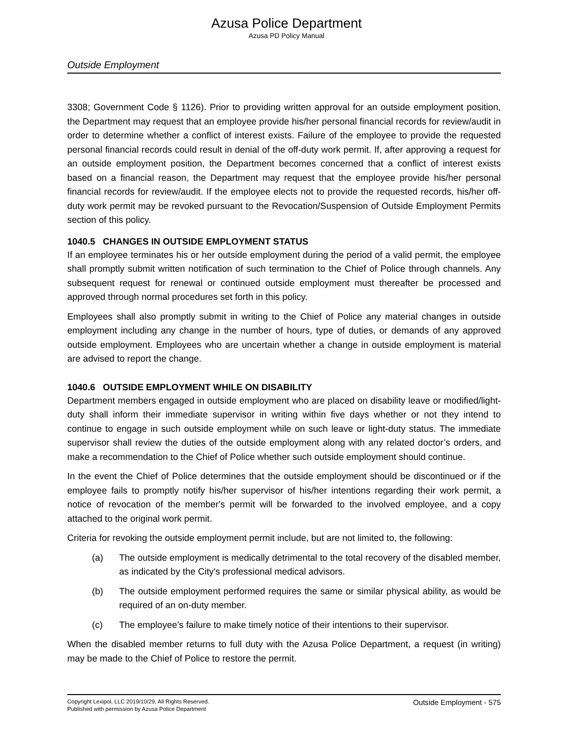Azusa Police Department
Azusa PD Policy Manual
Outside Employment
3308; Government Code § 1126). Prior to providing written approval for an outside employment position, the Department may request that an employee provide his/her personal financial records for review/audit in order to determine whether a conflict of interest exists. Failure of the employee to provide the requested personal financial records could result in denial of the off-duty work permit. If, after approving a request for an outside employment position, the Department becomes concerned that a conflict of interest exists based on a financial reason, the Department may request that the employee provide his/her personal financial records for review/audit. If the employee elects not to provide the requested records, his/her off-duty work permit may be revoked pursuant to the Revocation/Suspension of Outside Employment Permits section of this policy.
1040.5 CHANGES IN OUTSIDE EMPLOYMENT STATUS
If an employee terminates his or her outside employment during the period of a valid permit, the employee shall promptly submit written notification of such termination to the Chief of Police through channels. Any subsequent request for renewal or continued outside employment must thereafter be processed and approved through normal procedures set forth in this policy.
Employees shall also promptly submit in writing to the Chief of Police any material changes in outside employment including any change in the number of hours, type of duties, or demands of any approved outside employment. Employees who are uncertain whether a change in outside employment is material are advised to report the change.
1040.6 OUTSIDE EMPLOYMENT WHILE ON DISABILITY
Department members engaged in outside employment who are placed on disability leave or modified/light-duty shall inform their immediate supervisor in writing within five days whether or not they intend to continue to engage in such outside employment while on such leave or light-duty status. The immediate supervisor shall review the duties of the outside employment along with any related doctor’s orders, and make a recommendation to the Chief of Police whether such outside employment should continue.
In the event the Chief of Police determines that the outside employment should be discontinued or if the employee fails to promptly notify his/her supervisor of his/her intentions regarding their work permit, a notice of revocation of the member's permit will be forwarded to the involved employee, and a copy attached to the original work permit.
Criteria for revoking the outside employment permit include, but are not limited to, the following:
(a) The outside employment is medically detrimental to the total recovery of the disabled member, as indicated by the City's professional medical advisors.
(b) The outside employment performed requires the same or similar physical ability, as would be required of an on-duty member.
(c) The employee’s failure to make timely notice of their intentions to their supervisor.
When the disabled member returns to full duty with the Azusa Police Department, a request (in writing) may be made to the Chief of Police to restore the permit.
Copyright Lexipol, LLC 2019/10/29, All Rights Reserved.
Published with permission by Azusa Police Department
Outside Employment - 575